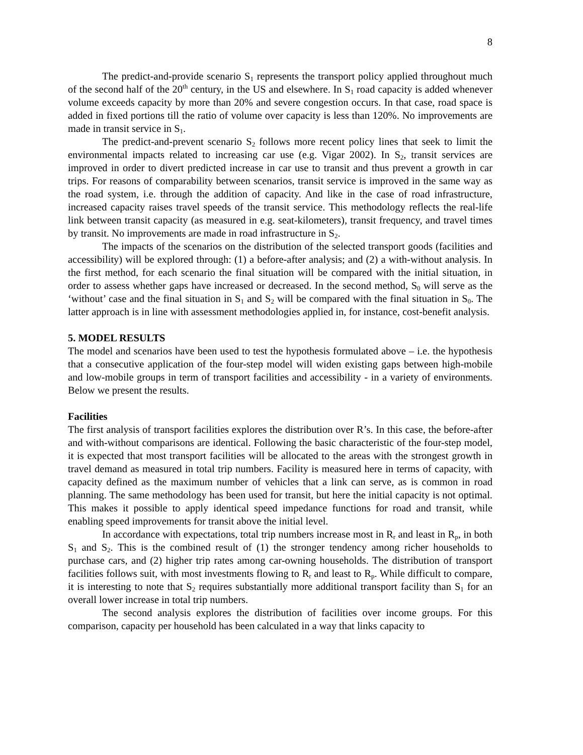8
The predict-and-provide scenario S<sub>1</sub> represents the transport policy applied throughout much of the second half of the 20<sup>th</sup> century, in the US and elsewhere. In S<sub>1</sub> road capacity is added whenever volume exceeds capacity by more than 20% and severe congestion occurs. In that case, road space is added in fixed portions till the ratio of volume over capacity is less than 120%. No improvements are made in transit service in S<sub>1</sub>.
The predict-and-prevent scenario S<sub>2</sub> follows more recent policy lines that seek to limit the environmental impacts related to increasing car use (e.g. Vigar 2002). In S<sub>2</sub>, transit services are improved in order to divert predicted increase in car use to transit and thus prevent a growth in car trips. For reasons of comparability between scenarios, transit service is improved in the same way as the road system, i.e. through the addition of capacity. And like in the case of road infrastructure, increased capacity raises travel speeds of the transit service. This methodology reflects the real-life link between transit capacity (as measured in e.g. seat-kilometers), transit frequency, and travel times by transit. No improvements are made in road infrastructure in S<sub>2</sub>.
The impacts of the scenarios on the distribution of the selected transport goods (facilities and accessibility) will be explored through: (1) a before-after analysis; and (2) a with-without analysis. In the first method, for each scenario the final situation will be compared with the initial situation, in order to assess whether gaps have increased or decreased. In the second method, S<sub>0</sub> will serve as the ‘without’ case and the final situation in S<sub>1</sub> and S<sub>2</sub> will be compared with the final situation in S<sub>0</sub>. The latter approach is in line with assessment methodologies applied in, for instance, cost-benefit analysis.
5. MODEL RESULTS
The model and scenarios have been used to test the hypothesis formulated above – i.e. the hypothesis that a consecutive application of the four-step model will widen existing gaps between high-mobile and low-mobile groups in term of transport facilities and accessibility - in a variety of environments. Below we present the results.
Facilities
The first analysis of transport facilities explores the distribution over R’s. In this case, the before-after and with-without comparisons are identical. Following the basic characteristic of the four-step model, it is expected that most transport facilities will be allocated to the areas with the strongest growth in travel demand as measured in total trip numbers. Facility is measured here in terms of capacity, with capacity defined as the maximum number of vehicles that a link can serve, as is common in road planning. The same methodology has been used for transit, but here the initial capacity is not optimal. This makes it possible to apply identical speed impedance functions for road and transit, while enabling speed improvements for transit above the initial level.
In accordance with expectations, total trip numbers increase most in R<sub>r</sub> and least in R<sub>p</sub>, in both S<sub>1</sub> and S<sub>2</sub>. This is the combined result of (1) the stronger tendency among richer households to purchase cars, and (2) higher trip rates among car-owning households. The distribution of transport facilities follows suit, with most investments flowing to R<sub>r</sub> and least to R<sub>p</sub>. While difficult to compare, it is interesting to note that S<sub>2</sub> requires substantially more additional transport facility than S<sub>1</sub> for an overall lower increase in total trip numbers.
The second analysis explores the distribution of facilities over income groups. For this comparison, capacity per household has been calculated in a way that links capacity to